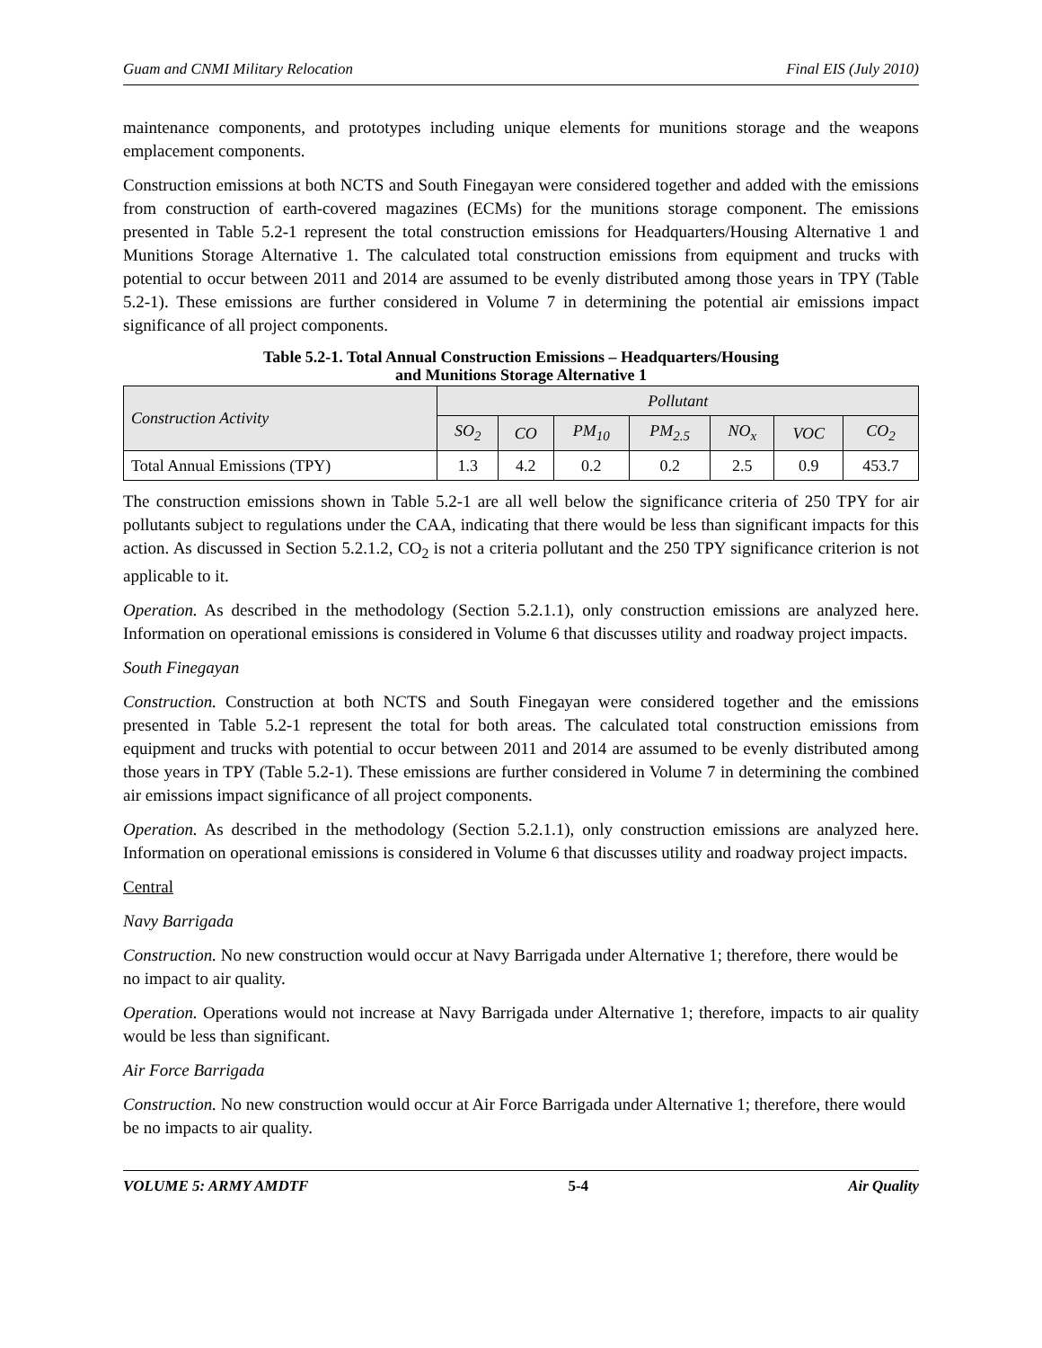Guam and CNMI Military Relocation Final EIS (July 2010)
maintenance components, and prototypes including unique elements for munitions storage and the weapons emplacement components.
Construction emissions at both NCTS and South Finegayan were considered together and added with the emissions from construction of earth-covered magazines (ECMs) for the munitions storage component. The emissions presented in Table 5.2-1 represent the total construction emissions for Headquarters/Housing Alternative 1 and Munitions Storage Alternative 1. The calculated total construction emissions from equipment and trucks with potential to occur between 2011 and 2014 are assumed to be evenly distributed among those years in TPY (Table 5.2-1). These emissions are further considered in Volume 7 in determining the potential air emissions impact significance of all project components.
Table 5.2-1. Total Annual Construction Emissions – Headquarters/Housing
and Munitions Storage Alternative 1
| Construction Activity | Pollutant | | | | | | |
| --- | --- | --- | --- | --- | --- | --- | --- |
| | SO<sub>2</sub> | CO | PM<sub>10</sub> | PM<sub>2.5</sub> | NO<sub>x</sub> | VOC | CO<sub>2</sub> |
| Total Annual Emissions (TPY) | 1.3 | 4.2 | 0.2 | 0.2 | 2.5 | 0.9 | 453.7 |
The construction emissions shown in Table 5.2-1 are all well below the significance criteria of 250 TPY for air pollutants subject to regulations under the CAA, indicating that there would be less than significant impacts for this action. As discussed in Section 5.2.1.2, CO<sub>2</sub> is not a criteria pollutant and the 250 TPY significance criterion is not applicable to it.
Operation. As described in the methodology (Section 5.2.1.1), only construction emissions are analyzed here. Information on operational emissions is considered in Volume 6 that discusses utility and roadway project impacts.
South Finegayan
Construction. Construction at both NCTS and South Finegayan were considered together and the emissions presented in Table 5.2-1 represent the total for both areas. The calculated total construction emissions from equipment and trucks with potential to occur between 2011 and 2014 are assumed to be evenly distributed among those years in TPY (Table 5.2-1). These emissions are further considered in Volume 7 in determining the combined air emissions impact significance of all project components.
Operation. As described in the methodology (Section 5.2.1.1), only construction emissions are analyzed here. Information on operational emissions is considered in Volume 6 that discusses utility and roadway project impacts.
Central
Navy Barrigada
Construction. No new construction would occur at Navy Barrigada under Alternative 1; therefore, there would be no impact to air quality.
Operation. Operations would not increase at Navy Barrigada under Alternative 1; therefore, impacts to air quality would be less than significant.
Air Force Barrigada
Construction. No new construction would occur at Air Force Barrigada under Alternative 1; therefore, there would be no impacts to air quality.
VOLUME 5: ARMY AMDTF 5-4 Air Quality